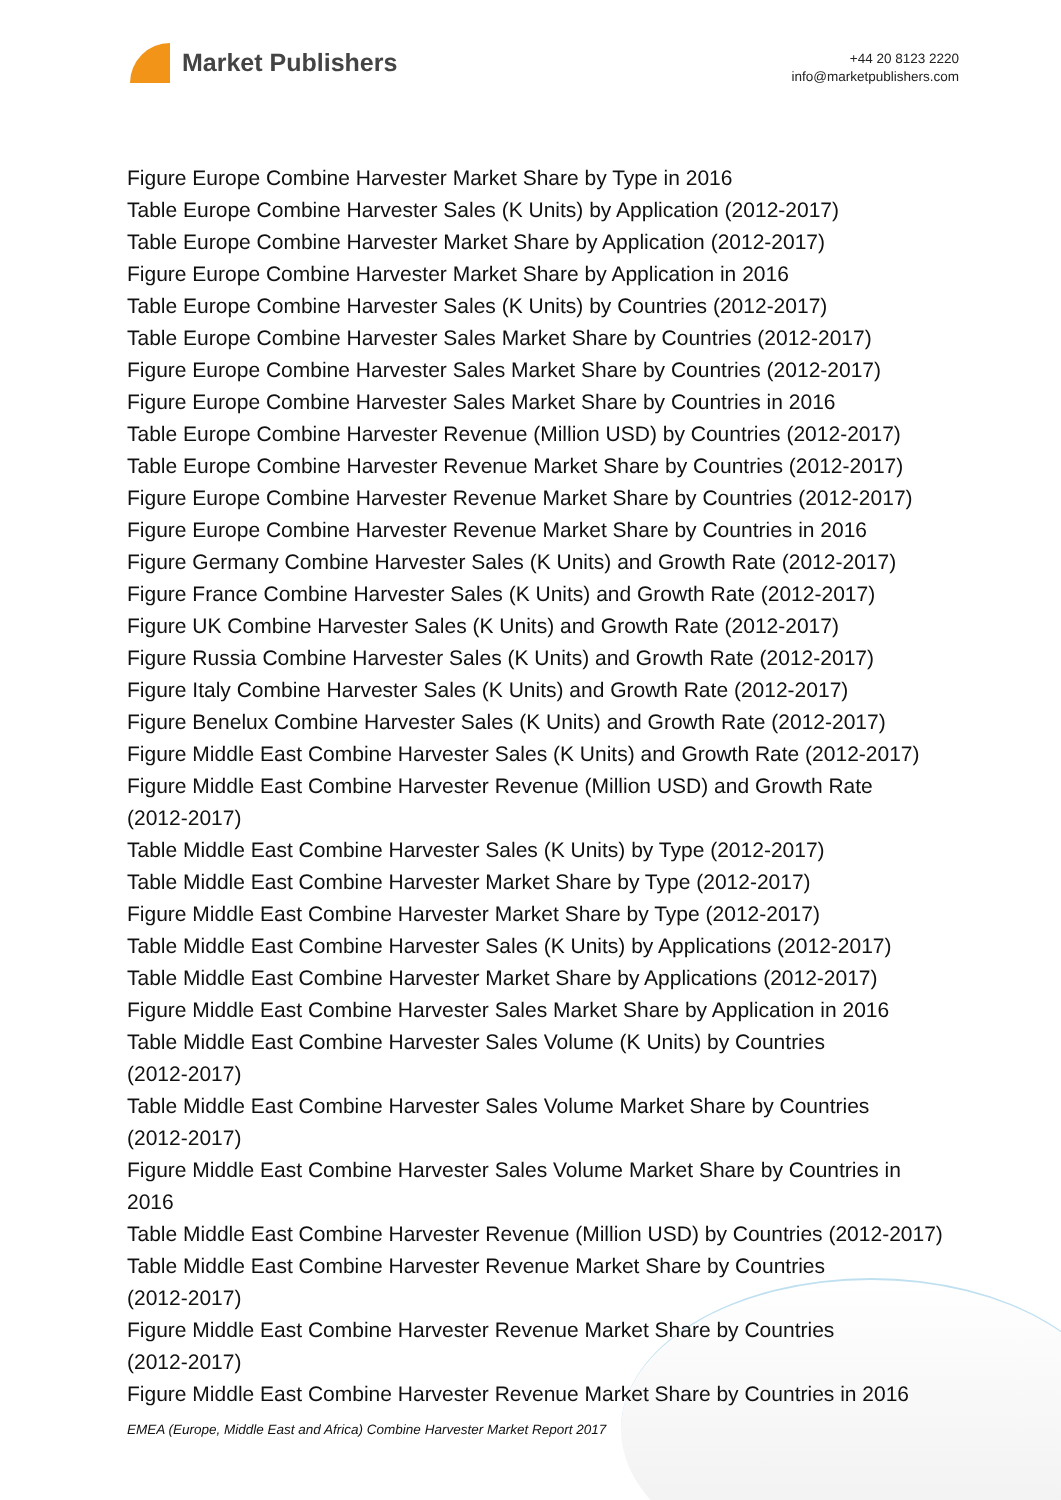Market Publishers
+44 20 8123 2220
info@marketpublishers.com
Figure Europe Combine Harvester Market Share by Type in 2016
Table Europe Combine Harvester Sales (K Units) by Application (2012-2017)
Table Europe Combine Harvester Market Share by Application (2012-2017)
Figure Europe Combine Harvester Market Share by Application in 2016
Table Europe Combine Harvester Sales (K Units) by Countries (2012-2017)
Table Europe Combine Harvester Sales Market Share by Countries (2012-2017)
Figure Europe Combine Harvester Sales Market Share by Countries (2012-2017)
Figure Europe Combine Harvester Sales Market Share by Countries in 2016
Table Europe Combine Harvester Revenue (Million USD) by Countries (2012-2017)
Table Europe Combine Harvester Revenue Market Share by Countries (2012-2017)
Figure Europe Combine Harvester Revenue Market Share by Countries (2012-2017)
Figure Europe Combine Harvester Revenue Market Share by Countries in 2016
Figure Germany Combine Harvester Sales (K Units) and Growth Rate (2012-2017)
Figure France Combine Harvester Sales (K Units) and Growth Rate (2012-2017)
Figure UK Combine Harvester Sales (K Units) and Growth Rate (2012-2017)
Figure Russia Combine Harvester Sales (K Units) and Growth Rate (2012-2017)
Figure Italy Combine Harvester Sales (K Units) and Growth Rate (2012-2017)
Figure Benelux Combine Harvester Sales (K Units) and Growth Rate (2012-2017)
Figure Middle East Combine Harvester Sales (K Units) and Growth Rate (2012-2017)
Figure Middle East Combine Harvester Revenue (Million USD) and Growth Rate
(2012-2017)
Table Middle East Combine Harvester Sales (K Units) by Type (2012-2017)
Table Middle East Combine Harvester Market Share by Type (2012-2017)
Figure Middle East Combine Harvester Market Share by Type (2012-2017)
Table Middle East Combine Harvester Sales (K Units) by Applications (2012-2017)
Table Middle East Combine Harvester Market Share by Applications (2012-2017)
Figure Middle East Combine Harvester Sales Market Share by Application in 2016
Table Middle East Combine Harvester Sales Volume (K Units) by Countries
(2012-2017)
Table Middle East Combine Harvester Sales Volume Market Share by Countries
(2012-2017)
Figure Middle East Combine Harvester Sales Volume Market Share by Countries in
2016
Table Middle East Combine Harvester Revenue (Million USD) by Countries (2012-2017)
Table Middle East Combine Harvester Revenue Market Share by Countries
(2012-2017)
Figure Middle East Combine Harvester Revenue Market Share by Countries
(2012-2017)
Figure Middle East Combine Harvester Revenue Market Share by Countries in 2016
EMEA (Europe, Middle East and Africa) Combine Harvester Market Report 2017